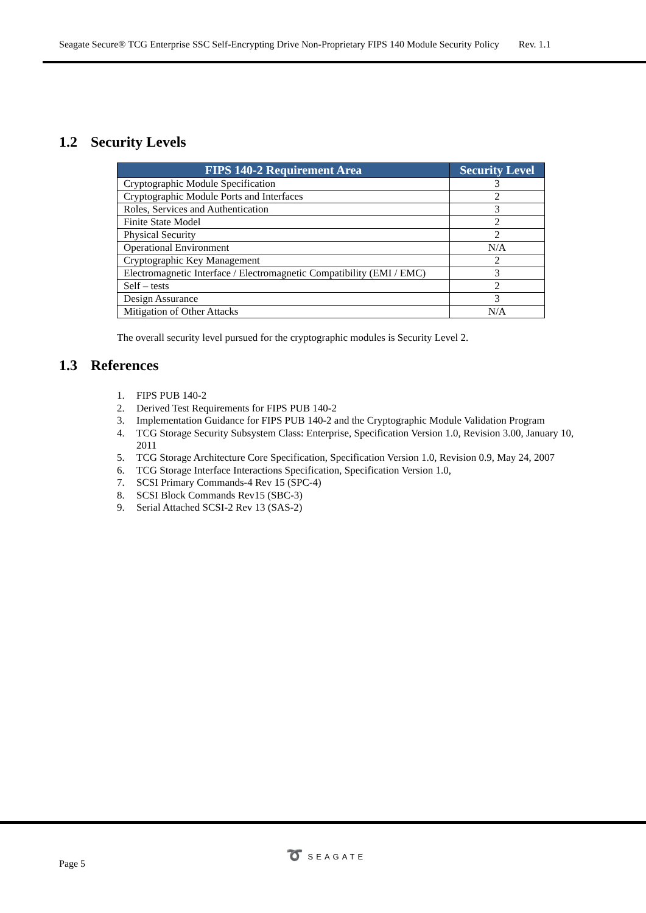Seagate Secure® TCG Enterprise SSC Self-Encrypting Drive Non-Proprietary FIPS 140 Module Security Policy Rev. 1.1
1.2 Security Levels
| FIPS 140-2 Requirement Area | Security Level |
| --- | --- |
| Cryptographic Module Specification | 3 |
| Cryptographic Module Ports and Interfaces | 2 |
| Roles, Services and Authentication | 3 |
| Finite State Model | 2 |
| Physical Security | 2 |
| Operational Environment | N/A |
| Cryptographic Key Management | 2 |
| Electromagnetic Interface / Electromagnetic Compatibility (EMI / EMC) | 3 |
| Self – tests | 2 |
| Design Assurance | 3 |
| Mitigation of Other Attacks | N/A |
The overall security level pursued for the cryptographic modules is Security Level 2.
1.3 References
1. FIPS PUB 140-2
2. Derived Test Requirements for FIPS PUB 140-2
3. Implementation Guidance for FIPS PUB 140-2 and the Cryptographic Module Validation Program
4. TCG Storage Security Subsystem Class: Enterprise, Specification Version 1.0, Revision 3.00, January 10, 2011
5. TCG Storage Architecture Core Specification, Specification Version 1.0, Revision 0.9, May 24, 2007
6. TCG Storage Interface Interactions Specification, Specification Version 1.0,
7. SCSI Primary Commands-4 Rev 15 (SPC-4)
8. SCSI Block Commands Rev15 (SBC-3)
9. Serial Attached SCSI-2 Rev 13 (SAS-2)
➰ SEAGATE
Page 5